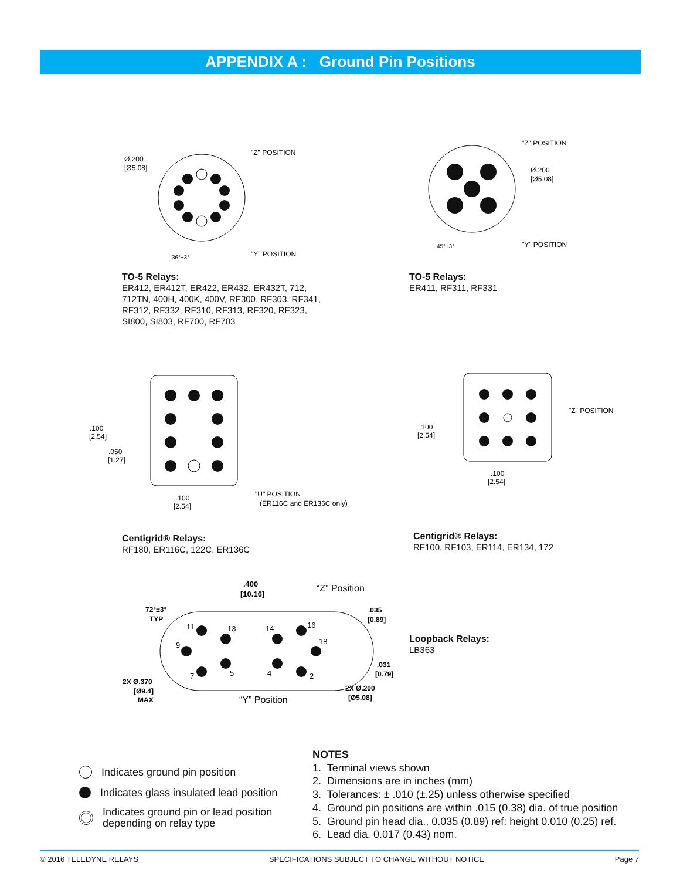APPENDIX A : Ground Pin Positions
Ø.200
[Ø5.08]
"Z" POSITION
"Y" POSITION
36°±3°
TO-5 Relays:
ER412, ER412T, ER422, ER432, ER432T, 712,
712TN, 400H, 400K, 400V, RF300, RF303, RF341,
RF312, RF332, RF310, RF313, RF320, RF323,
SI800, SI803, RF700, RF703
"Z" POSITION
Ø.200
[Ø5.08]
"Y" POSITION
45°±3°
TO-5 Relays:
ER411, RF311, RF331
.100
[2.54]
.050
[1.27]
.100
[2.54]
"U" POSITION
(ER116C and ER136C only)
Centigrid® Relays:
RF180, ER116C, 122C, ER136C
"Z" POSITION
.100
[2.54]
.100
[2.54]
Centigrid® Relays:
RF100, RF103, ER114, ER134, 172
.400
[10.16]
“Z” Position
72°±3°
TYP
.035
[0.89]
.031
[0.79]
2X Ø.370
[Ø9.4]
MAX
“Y” Position
2X Ø.200
[Ø5.08]
11
13
14
16
9
18
7
5
4
2
Loopback Relays:
LB363
Indicates ground pin position
Indicates glass insulated lead position
Indicates ground pin or lead position
depending on relay type
NOTES
1. Terminal views shown
2. Dimensions are in inches (mm)
3. Tolerances: ± .010 (±.25) unless otherwise specified
4. Ground pin positions are within .015 (0.38) dia. of true position
5. Ground pin head dia., 0.035 (0.89) ref: height 0.010 (0.25) ref.
6. Lead dia. 0.017 (0.43) nom.
© 2016 TELEDYNE RELAYS SPECIFICATIONS SUBJECT TO CHANGE WITHOUT NOTICE Page 7